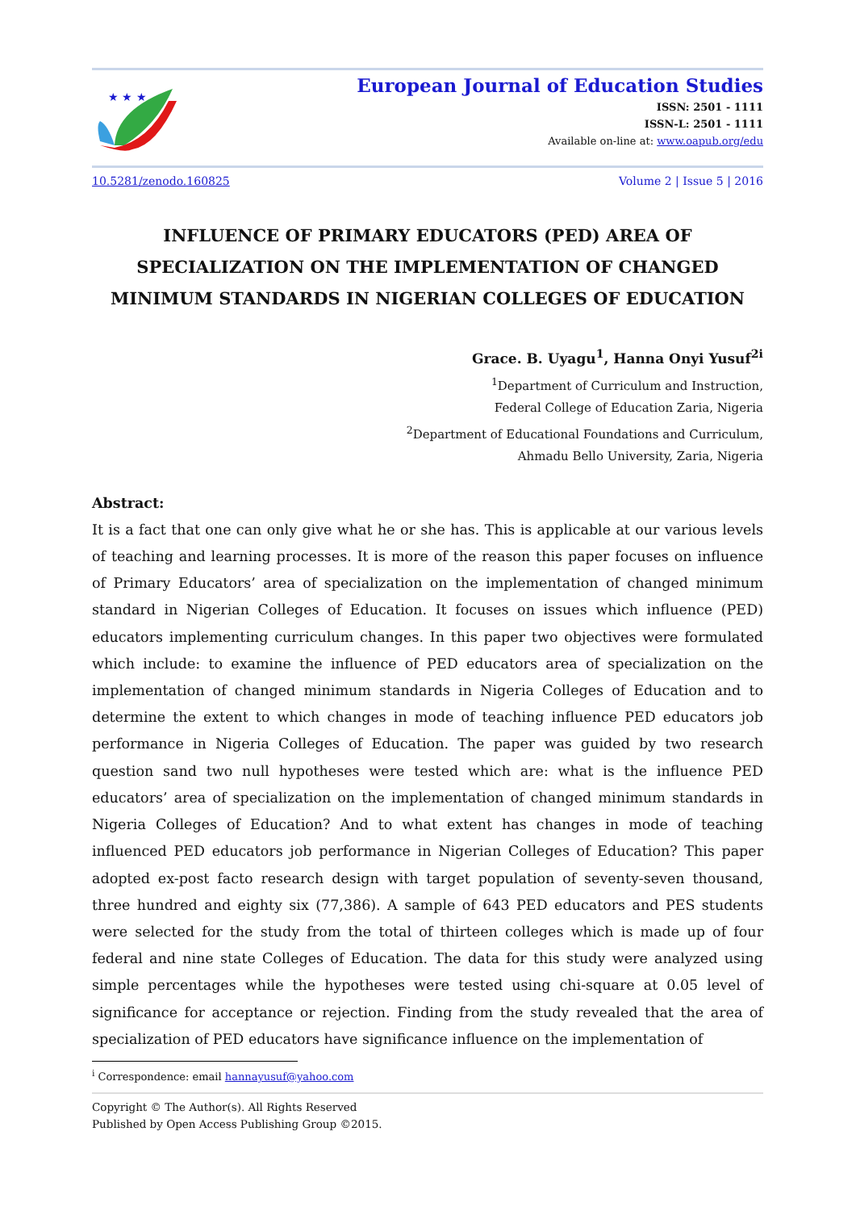★ ★ ★
European Journal of Education Studies
ISSN: 2501 - 1111
ISSN-L: 2501 - 1111
Available on-line at: www.oapub.org/edu
10.5281/zenodo.160825 Volume 2 | Issue 5 | 2016
INFLUENCE OF PRIMARY EDUCATORS (PED) AREA OF SPECIALIZATION ON THE IMPLEMENTATION OF CHANGED MINIMUM STANDARDS IN NIGERIAN COLLEGES OF EDUCATION
Grace. B. Uyagu<sup>1</sup>, Hanna Onyi Yusuf<sup>2i</sup>
<sup>1</sup> Department of Curriculum and Instruction,
Federal College of Education Zaria, Nigeria
<sup>2</sup> Department of Educational Foundations and Curriculum,
Ahmadu Bello University, Zaria, Nigeria
Abstract:
It is a fact that one can only give what he or she has. This is applicable at our various levels of teaching and learning processes. It is more of the reason this paper focuses on influence of Primary Educators’ area of specialization on the implementation of changed minimum standard in Nigerian Colleges of Education. It focuses on issues which influence (PED) educators implementing curriculum changes. In this paper two objectives were formulated which include: to examine the influence of PED educators area of specialization on the implementation of changed minimum standards in Nigeria Colleges of Education and to determine the extent to which changes in mode of teaching influence PED educators job performance in Nigeria Colleges of Education. The paper was guided by two research question sand two null hypotheses were tested which are: what is the influence PED educators’ area of specialization on the implementation of changed minimum standards in Nigeria Colleges of Education? And to what extent has changes in mode of teaching influenced PED educators job performance in Nigerian Colleges of Education? This paper adopted ex-post facto research design with target population of seventy-seven thousand, three hundred and eighty six (77,386). A sample of 643 PED educators and PES students were selected for the study from the total of thirteen colleges which is made up of four federal and nine state Colleges of Education. The data for this study were analyzed using simple percentages while the hypotheses were tested using chi-square at 0.05 level of significance for acceptance or rejection. Finding from the study revealed that the area of specialization of PED educators have significance influence on the implementation of
<sup>i</sup> Correspondence: email hannayusuf@yahoo.com
Copyright © The Author(s). All Rights Reserved
Published by Open Access Publishing Group ©2015.